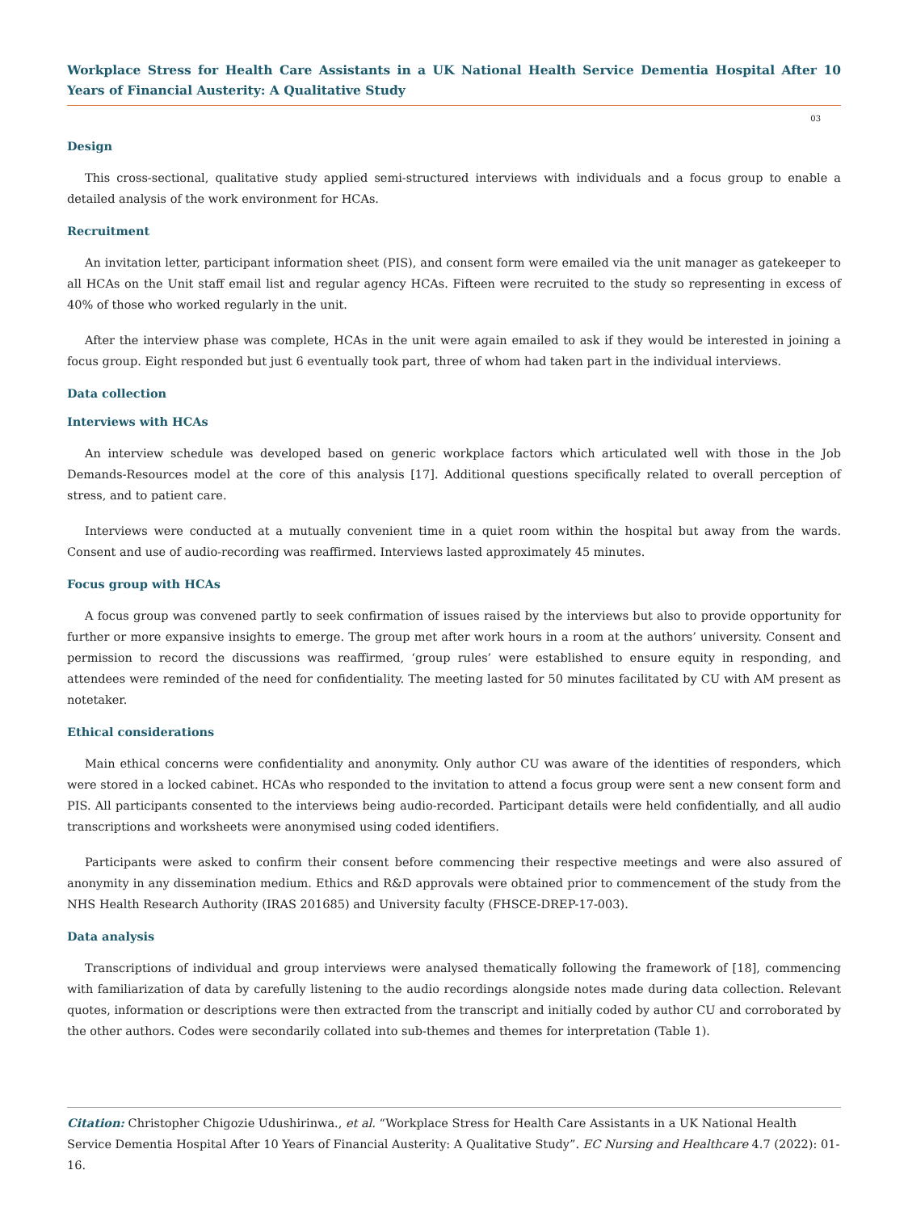Workplace Stress for Health Care Assistants in a UK National Health Service Dementia Hospital After 10 Years of Financial Austerity: A Qualitative Study
03
Design
This cross-sectional, qualitative study applied semi-structured interviews with individuals and a focus group to enable a detailed analysis of the work environment for HCAs.
Recruitment
An invitation letter, participant information sheet (PIS), and consent form were emailed via the unit manager as gatekeeper to all HCAs on the Unit staff email list and regular agency HCAs. Fifteen were recruited to the study so representing in excess of 40% of those who worked regularly in the unit.
After the interview phase was complete, HCAs in the unit were again emailed to ask if they would be interested in joining a focus group. Eight responded but just 6 eventually took part, three of whom had taken part in the individual interviews.
Data collection
Interviews with HCAs
An interview schedule was developed based on generic workplace factors which articulated well with those in the Job Demands-Resources model at the core of this analysis [17]. Additional questions specifically related to overall perception of stress, and to patient care.
Interviews were conducted at a mutually convenient time in a quiet room within the hospital but away from the wards. Consent and use of audio-recording was reaffirmed. Interviews lasted approximately 45 minutes.
Focus group with HCAs
A focus group was convened partly to seek confirmation of issues raised by the interviews but also to provide opportunity for further or more expansive insights to emerge. The group met after work hours in a room at the authors’ university. Consent and permission to record the discussions was reaffirmed, ‘group rules’ were established to ensure equity in responding, and attendees were reminded of the need for confidentiality. The meeting lasted for 50 minutes facilitated by CU with AM present as notetaker.
Ethical considerations
Main ethical concerns were confidentiality and anonymity. Only author CU was aware of the identities of responders, which were stored in a locked cabinet. HCAs who responded to the invitation to attend a focus group were sent a new consent form and PIS. All participants consented to the interviews being audio-recorded. Participant details were held confidentially, and all audio transcriptions and worksheets were anonymised using coded identifiers.
Participants were asked to confirm their consent before commencing their respective meetings and were also assured of anonymity in any dissemination medium. Ethics and R&D approvals were obtained prior to commencement of the study from the NHS Health Research Authority (IRAS 201685) and University faculty (FHSCE-DREP-17-003).
Data analysis
Transcriptions of individual and group interviews were analysed thematically following the framework of [18], commencing with familiarization of data by carefully listening to the audio recordings alongside notes made during data collection. Relevant quotes, information or descriptions were then extracted from the transcript and initially coded by author CU and corroborated by the other authors. Codes were secondarily collated into sub-themes and themes for interpretation (Table 1).
Citation: Christopher Chigozie Udushirinwa., et al. “Workplace Stress for Health Care Assistants in a UK National Health Service Dementia Hospital After 10 Years of Financial Austerity: A Qualitative Study”. EC Nursing and Healthcare 4.7 (2022): 01-16.